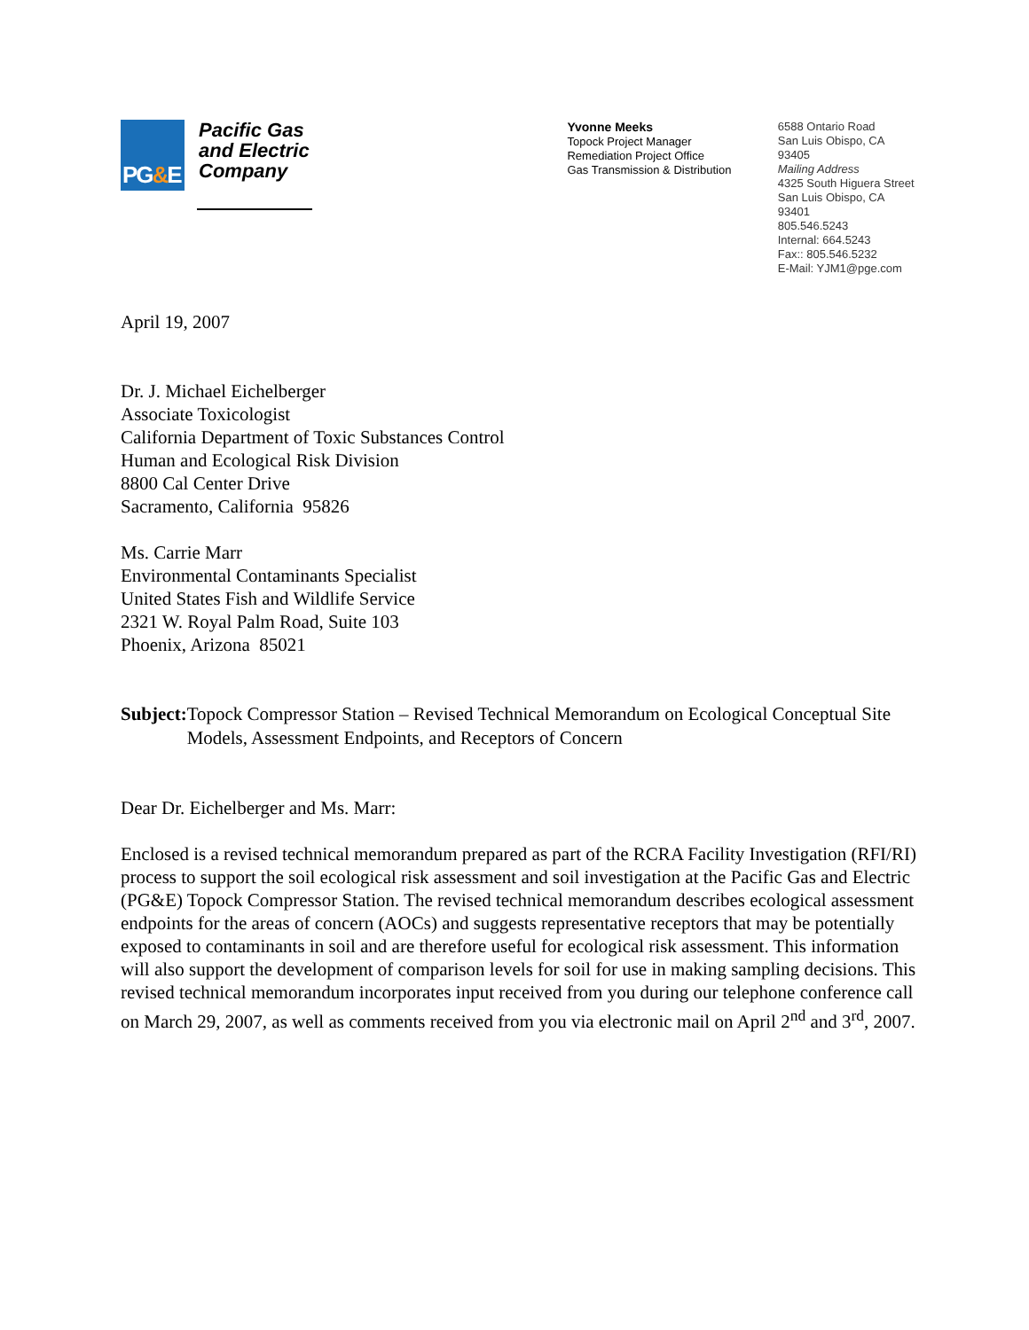PG&E
Pacific Gas and Electric Company
Yvonne Meeks
Topock Project Manager
Remediation Project Office
Gas Transmission & Distribution
6588 Ontario Road
San Luis Obispo, CA 93405
Mailing Address
4325 South Higuera Street
San Luis Obispo, CA 93401
805.546.5243
Internal: 664.5243
Fax:: 805.546.5232
E-Mail: YJM1@pge.com
April 19, 2007
Dr. J. Michael Eichelberger
Associate Toxicologist
California Department of Toxic Substances Control
Human and Ecological Risk Division
8800 Cal Center Drive
Sacramento, California 95826
Ms. Carrie Marr
Environmental Contaminants Specialist
United States Fish and Wildlife Service
2321 W. Royal Palm Road, Suite 103
Phoenix, Arizona 85021
Subject: Topock Compressor Station – Revised Technical Memorandum on Ecological Conceptual Site Models, Assessment Endpoints, and Receptors of Concern
Dear Dr. Eichelberger and Ms. Marr:
Enclosed is a revised technical memorandum prepared as part of the RCRA Facility Investigation (RFI/RI) process to support the soil ecological risk assessment and soil investigation at the Pacific Gas and Electric (PG&E) Topock Compressor Station. The revised technical memorandum describes ecological assessment endpoints for the areas of concern (AOCs) and suggests representative receptors that may be potentially exposed to contaminants in soil and are therefore useful for ecological risk assessment. This information will also support the development of comparison levels for soil for use in making sampling decisions. This revised technical memorandum incorporates input received from you during our telephone conference call on March 29, 2007, as well as comments received from you via electronic mail on April 2<sup>nd</sup> and 3<sup>rd</sup>, 2007.